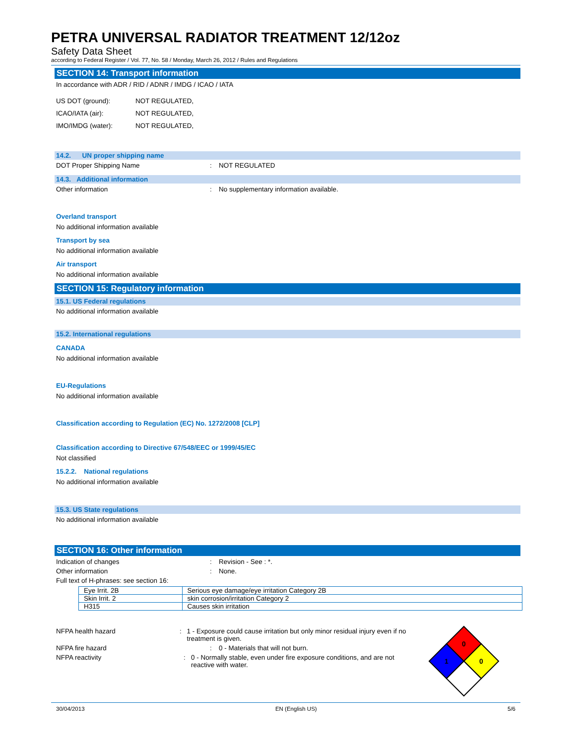PETRA UNIVERSAL RADIATOR TREATMENT 12/12oz
Safety Data Sheet
according to Federal Register / Vol. 77, No. 58 / Monday, March 26, 2012 / Rules and Regulations
SECTION 14: Transport information
In accordance with ADR / RID / ADNR / IMDG / ICAO / IATA
US DOT (ground): NOT REGULATED,
ICAO/IATA (air): NOT REGULATED,
IMO/IMDG (water): NOT REGULATED,
14.2. UN proper shipping name
DOT Proper Shipping Name: NOT REGULATED
14.3. Additional information
Other information: No supplementary information available.
Overland transport
No additional information available
Transport by sea
No additional information available
Air transport
No additional information available
SECTION 15: Regulatory information
15.1. US Federal regulations
No additional information available
15.2. International regulations
CANADA
No additional information available
EU-Regulations
No additional information available
Classification according to Regulation (EC) No. 1272/2008 [CLP]
Classification according to Directive 67/548/EEC or 1999/45/EC
Not classified
15.2.2. National regulations
No additional information available
15.3. US State regulations
No additional information available
SECTION 16: Other information
Indication of changes: Revision - See : *.
Other information: None.
Full text of H-phrases: see section 16:
| Eye Irrit. 2B | Serious eye damage/eye irritation Category 2B |
| Skin Irrit. 2 | skin corrosion/irritation Category 2 |
| H315 | Causes skin irritation |
NFPA health hazard: 1 - Exposure could cause irritation but only minor residual injury even if no treatment is given.
NFPA fire hazard: 0 - Materials that will not burn.
NFPA reactivity: 0 - Normally stable, even under fire exposure conditions, and are not reactive with water.
0
1
0
30/04/2013 EN (English US) 5/6